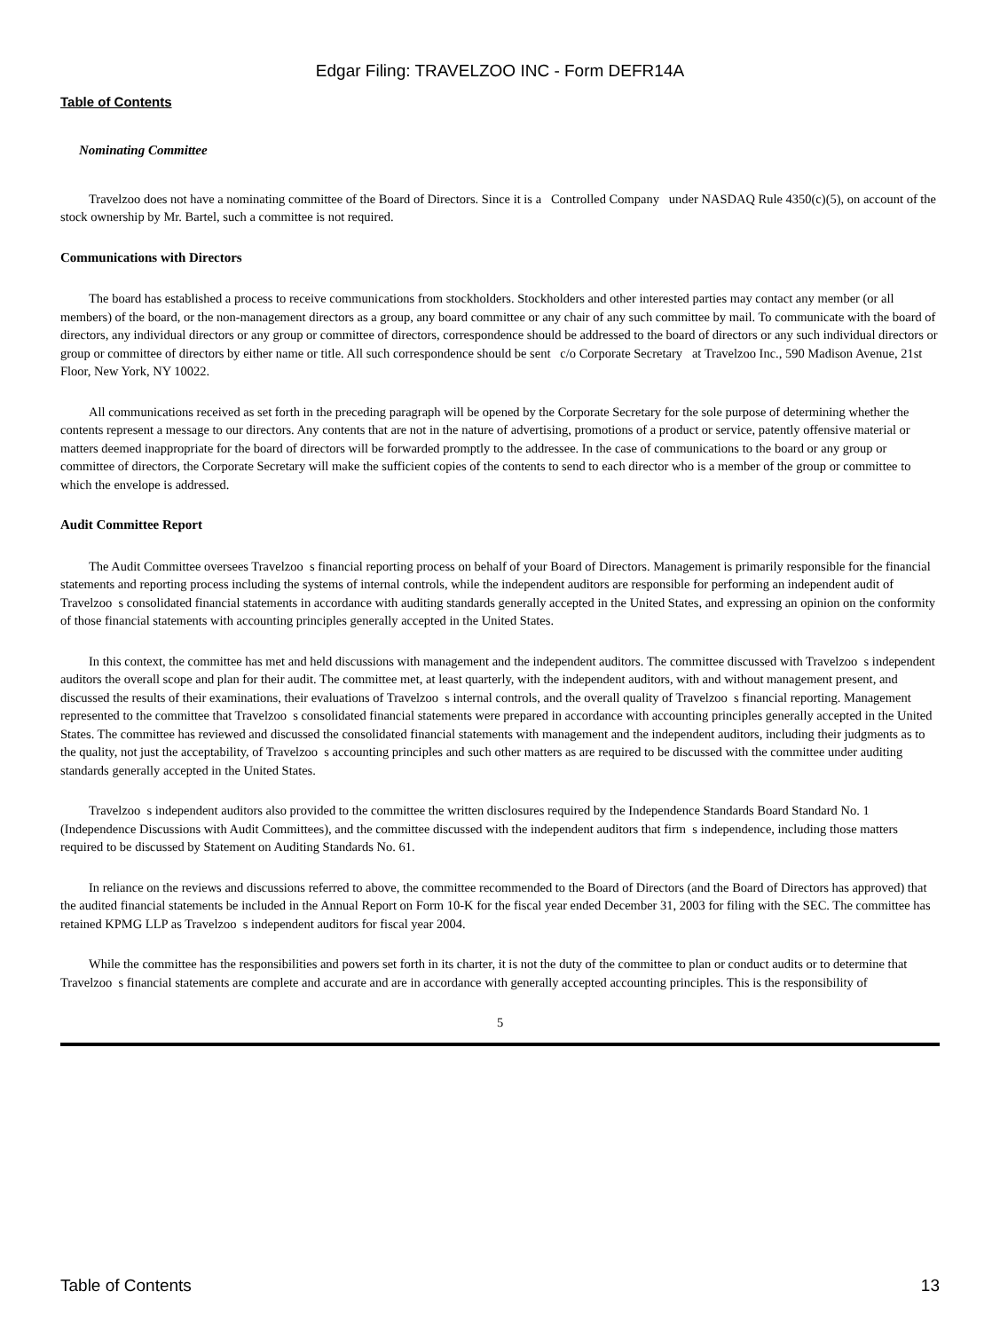Edgar Filing: TRAVELZOO INC - Form DEFR14A
Table of Contents
Nominating Committee
Travelzoo does not have a nominating committee of the Board of Directors. Since it is a Controlled Company under NASDAQ Rule 4350(c)(5), on account of the stock ownership by Mr. Bartel, such a committee is not required.
Communications with Directors
The board has established a process to receive communications from stockholders. Stockholders and other interested parties may contact any member (or all members) of the board, or the non-management directors as a group, any board committee or any chair of any such committee by mail. To communicate with the board of directors, any individual directors or any group or committee of directors, correspondence should be addressed to the board of directors or any such individual directors or group or committee of directors by either name or title. All such correspondence should be sent c/o Corporate Secretary at Travelzoo Inc., 590 Madison Avenue, 21st Floor, New York, NY 10022.
All communications received as set forth in the preceding paragraph will be opened by the Corporate Secretary for the sole purpose of determining whether the contents represent a message to our directors. Any contents that are not in the nature of advertising, promotions of a product or service, patently offensive material or matters deemed inappropriate for the board of directors will be forwarded promptly to the addressee. In the case of communications to the board or any group or committee of directors, the Corporate Secretary will make the sufficient copies of the contents to send to each director who is a member of the group or committee to which the envelope is addressed.
Audit Committee Report
The Audit Committee oversees Travelzoo s financial reporting process on behalf of your Board of Directors. Management is primarily responsible for the financial statements and reporting process including the systems of internal controls, while the independent auditors are responsible for performing an independent audit of Travelzoo s consolidated financial statements in accordance with auditing standards generally accepted in the United States, and expressing an opinion on the conformity of those financial statements with accounting principles generally accepted in the United States.
In this context, the committee has met and held discussions with management and the independent auditors. The committee discussed with Travelzoo s independent auditors the overall scope and plan for their audit. The committee met, at least quarterly, with the independent auditors, with and without management present, and discussed the results of their examinations, their evaluations of Travelzoo s internal controls, and the overall quality of Travelzoo s financial reporting. Management represented to the committee that Travelzoo s consolidated financial statements were prepared in accordance with accounting principles generally accepted in the United States. The committee has reviewed and discussed the consolidated financial statements with management and the independent auditors, including their judgments as to the quality, not just the acceptability, of Travelzoo s accounting principles and such other matters as are required to be discussed with the committee under auditing standards generally accepted in the United States.
Travelzoo s independent auditors also provided to the committee the written disclosures required by the Independence Standards Board Standard No. 1 (Independence Discussions with Audit Committees), and the committee discussed with the independent auditors that firm s independence, including those matters required to be discussed by Statement on Auditing Standards No. 61.
In reliance on the reviews and discussions referred to above, the committee recommended to the Board of Directors (and the Board of Directors has approved) that the audited financial statements be included in the Annual Report on Form 10-K for the fiscal year ended December 31, 2003 for filing with the SEC. The committee has retained KPMG LLP as Travelzoo s independent auditors for fiscal year 2004.
While the committee has the responsibilities and powers set forth in its charter, it is not the duty of the committee to plan or conduct audits or to determine that Travelzoo s financial statements are complete and accurate and are in accordance with generally accepted accounting principles. This is the responsibility of
5
Table of Contents 13